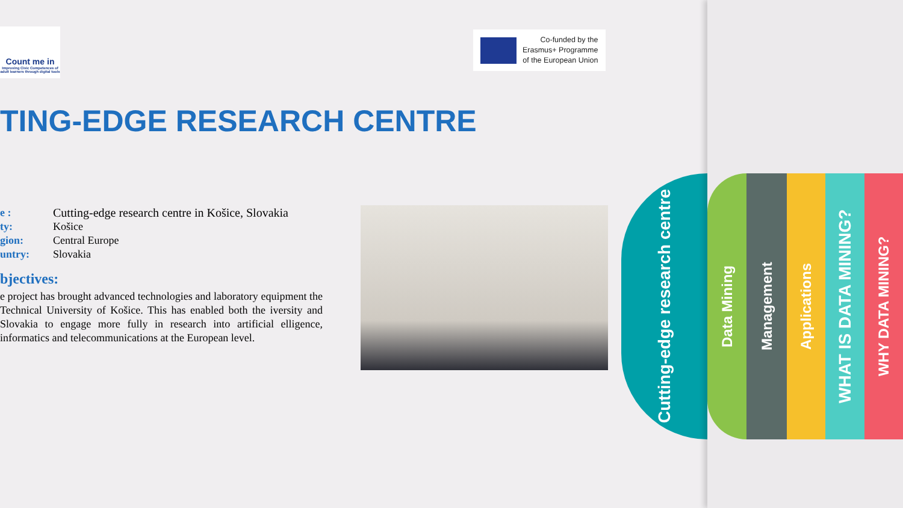Count me in
Improving Civic Competences of adult learners through digital tools
Co-funded by the
Erasmus+ Programme
of the European Union
TING-EDGE RESEARCH CENTRE
e : Cutting-edge research centre in Košice, Slovakia
ty: Košice
gion: Central Europe
untry: Slovakia
bjectives:
e project has brought advanced technologies and laboratory equipment the Technical University of Košice. This has enabled both the iversity and Slovakia to engage more fully in research into artificial elligence, informatics and telecommunications at the European level.
Cutting-edge research centre
Data Mining
Management
Applications
WHAT IS DATA MINING?
WHY DATA MINING?